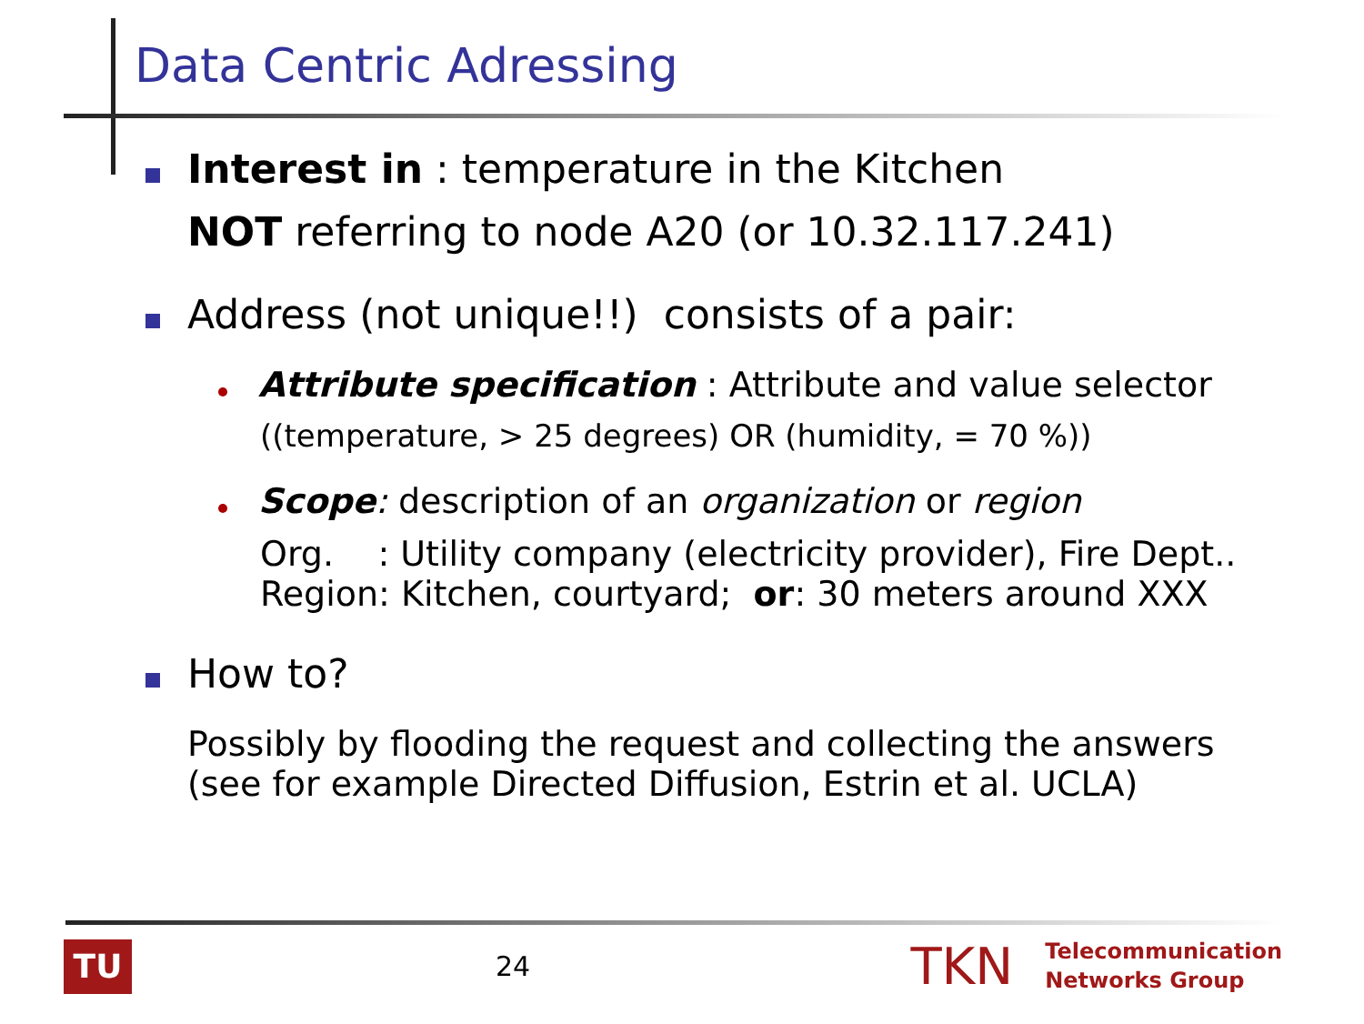Data Centric Adressing
Interest in : temperature in the Kitchen
NOT referring to node A20 (or 10.32.117.241)
Address (not unique!!) consists of a pair:
Attribute specification : Attribute and value selector
((temperature, > 25 degrees) OR (humidity, = 70 %))
Scope: description of an organization or region
Org. : Utility company (electricity provider), Fire Dept..
Region: Kitchen, courtyard; or: 30 meters around XXX
How to?
Possibly by flooding the request and collecting the answers
(see for example Directed Diffusion, Estrin et al. UCLA)
TU
24 TKN Telecommunication
Networks Group